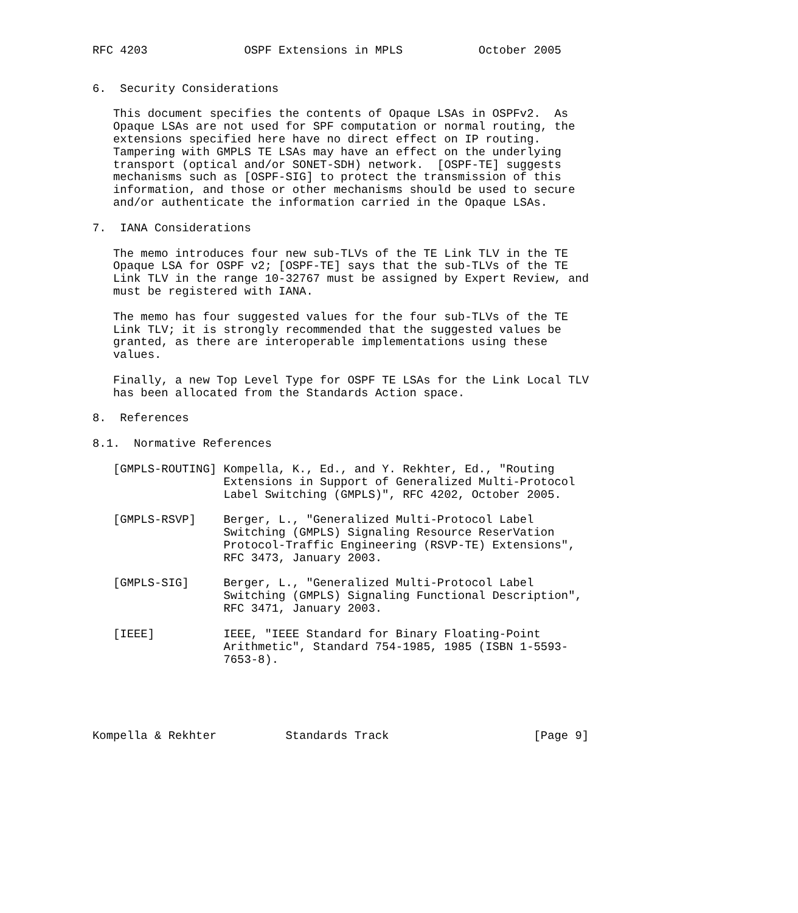RFC 4203              OSPF Extensions in MPLS           October 2005


6.  Security Considerations

   This document specifies the contents of Opaque LSAs in OSPFv2.  As
   Opaque LSAs are not used for SPF computation or normal routing, the
   extensions specified here have no direct effect on IP routing.
   Tampering with GMPLS TE LSAs may have an effect on the underlying
   transport (optical and/or SONET-SDH) network.  [OSPF-TE] suggests
   mechanisms such as [OSPF-SIG] to protect the transmission of this
   information, and those or other mechanisms should be used to secure
   and/or authenticate the information carried in the Opaque LSAs.

7.  IANA Considerations

   The memo introduces four new sub-TLVs of the TE Link TLV in the TE
   Opaque LSA for OSPF v2; [OSPF-TE] says that the sub-TLVs of the TE
   Link TLV in the range 10-32767 must be assigned by Expert Review, and
   must be registered with IANA.

   The memo has four suggested values for the four sub-TLVs of the TE
   Link TLV; it is strongly recommended that the suggested values be
   granted, as there are interoperable implementations using these
   values.

   Finally, a new Top Level Type for OSPF TE LSAs for the Link Local TLV
   has been allocated from the Standards Action space.

8.  References

8.1.  Normative References

   [GMPLS-ROUTING] Kompella, K., Ed., and Y. Rekhter, Ed., "Routing
                   Extensions in Support of Generalized Multi-Protocol
                   Label Switching (GMPLS)", RFC 4202, October 2005.

   [GMPLS-RSVP]    Berger, L., "Generalized Multi-Protocol Label
                   Switching (GMPLS) Signaling Resource ReserVation
                   Protocol-Traffic Engineering (RSVP-TE) Extensions",
                   RFC 3473, January 2003.

   [GMPLS-SIG]     Berger, L., "Generalized Multi-Protocol Label
                   Switching (GMPLS) Signaling Functional Description",
                   RFC 3471, January 2003.

   [IEEE]          IEEE, "IEEE Standard for Binary Floating-Point
                   Arithmetic", Standard 754-1985, 1985 (ISBN 1-5593-
                   7653-8).





Kompella & Rekhter          Standards Track                     [Page 9]